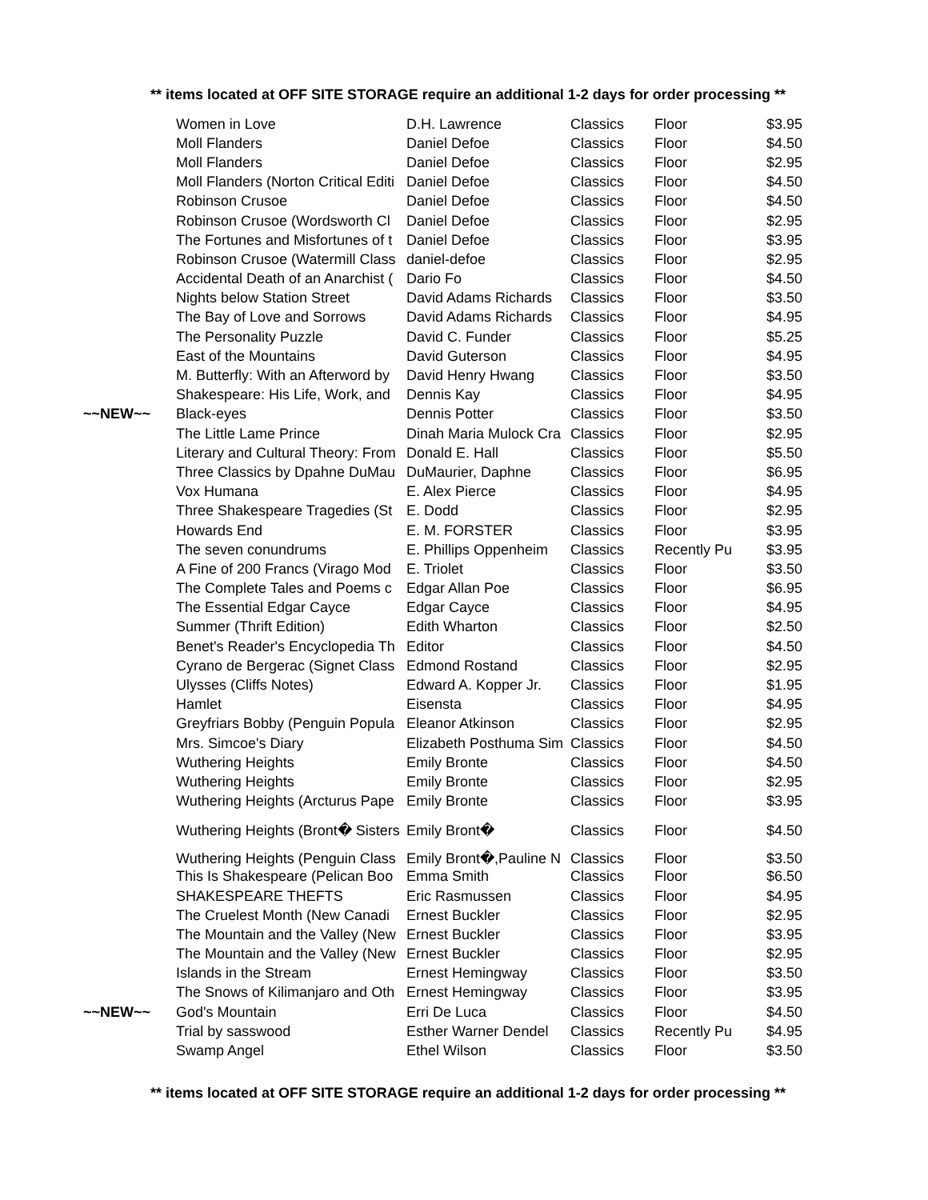** items located at OFF SITE STORAGE require an additional 1-2 days for order processing **
| | Women in Love | D.H. Lawrence | Classics | Floor | $3.95 |
| | Moll Flanders | Daniel Defoe | Classics | Floor | $4.50 |
| | Moll Flanders | Daniel Defoe | Classics | Floor | $2.95 |
| | Moll Flanders (Norton Critical Editi | Daniel Defoe | Classics | Floor | $4.50 |
| | Robinson Crusoe | Daniel Defoe | Classics | Floor | $4.50 |
| | Robinson Crusoe (Wordsworth Cl | Daniel Defoe | Classics | Floor | $2.95 |
| | The Fortunes and Misfortunes of t | Daniel Defoe | Classics | Floor | $3.95 |
| | Robinson Crusoe (Watermill Class | daniel-defoe | Classics | Floor | $2.95 |
| | Accidental Death of an Anarchist ( | Dario Fo | Classics | Floor | $4.50 |
| | Nights below Station Street | David Adams Richards | Classics | Floor | $3.50 |
| | The Bay of Love and Sorrows | David Adams Richards | Classics | Floor | $4.95 |
| | The Personality Puzzle | David C. Funder | Classics | Floor | $5.25 |
| | East of the Mountains | David Guterson | Classics | Floor | $4.95 |
| | M. Butterfly: With an Afterword by | David Henry Hwang | Classics | Floor | $3.50 |
| | Shakespeare: His Life, Work, and | Dennis Kay | Classics | Floor | $4.95 |
| ~~NEW~~ | Black-eyes | Dennis Potter | Classics | Floor | $3.50 |
| | The Little Lame Prince | Dinah Maria Mulock Cra | Classics | Floor | $2.95 |
| | Literary and Cultural Theory: From | Donald E. Hall | Classics | Floor | $5.50 |
| | Three Classics by Dpahne DuMau | DuMaurier, Daphne | Classics | Floor | $6.95 |
| | Vox Humana | E. Alex Pierce | Classics | Floor | $4.95 |
| | Three Shakespeare Tragedies (St | E. Dodd | Classics | Floor | $2.95 |
| | Howards End | E. M. FORSTER | Classics | Floor | $3.95 |
| | The seven conundrums | E. Phillips Oppenheim | Classics | Recently Pu | $3.95 |
| | A Fine of 200 Francs (Virago Mod | E. Triolet | Classics | Floor | $3.50 |
| | The Complete Tales and Poems c | Edgar Allan Poe | Classics | Floor | $6.95 |
| | The Essential Edgar Cayce | Edgar Cayce | Classics | Floor | $4.95 |
| | Summer (Thrift Edition) | Edith Wharton | Classics | Floor | $2.50 |
| | Benet's Reader's Encyclopedia Th | Editor | Classics | Floor | $4.50 |
| | Cyrano de Bergerac (Signet Class | Edmond Rostand | Classics | Floor | $2.95 |
| | Ulysses (Cliffs Notes) | Edward A. Kopper Jr. | Classics | Floor | $1.95 |
| | Hamlet | Eisensta | Classics | Floor | $4.95 |
| | Greyfriars Bobby (Penguin Popula | Eleanor Atkinson | Classics | Floor | $2.95 |
| | Mrs. Simcoe's Diary | Elizabeth Posthuma Sim | Classics | Floor | $4.50 |
| | Wuthering Heights | Emily Bronte | Classics | Floor | $4.50 |
| | Wuthering Heights | Emily Bronte | Classics | Floor | $2.95 |
| | Wuthering Heights (Arcturus Pape | Emily Bronte | Classics | Floor | $3.95 |
| | Wuthering Heights (Bront� Sisters | Emily Bront� | Classics | Floor | $4.50 |
| | Wuthering Heights (Penguin Class | Emily Bront�,Pauline N | Classics | Floor | $3.50 |
| | This Is Shakespeare (Pelican Boo | Emma Smith | Classics | Floor | $6.50 |
| | SHAKESPEARE THEFTS | Eric Rasmussen | Classics | Floor | $4.95 |
| | The Cruelest Month (New Canadi | Ernest Buckler | Classics | Floor | $2.95 |
| | The Mountain and the Valley (New | Ernest Buckler | Classics | Floor | $3.95 |
| | The Mountain and the Valley (New | Ernest Buckler | Classics | Floor | $2.95 |
| | Islands in the Stream | Ernest Hemingway | Classics | Floor | $3.50 |
| | The Snows of Kilimanjaro and Oth | Ernest Hemingway | Classics | Floor | $3.95 |
| ~~NEW~~ | God's Mountain | Erri De Luca | Classics | Floor | $4.50 |
| | Trial by sasswood | Esther Warner Dendel | Classics | Recently Pu | $4.95 |
| | Swamp Angel | Ethel Wilson | Classics | Floor | $3.50 |
** items located at OFF SITE STORAGE require an additional 1-2 days for order processing **